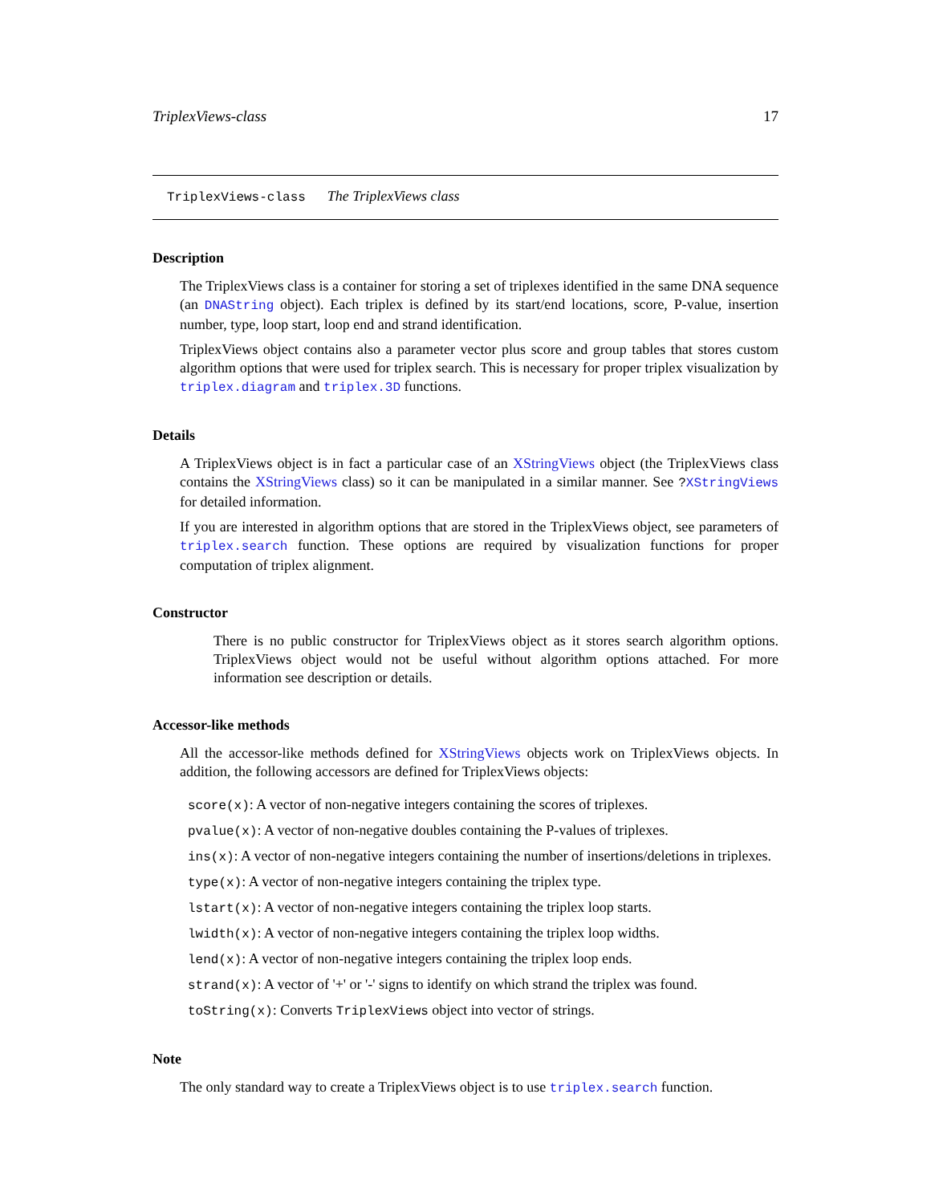TriplexViews-class 17
TriplexViews-class The TriplexViews class
Description
The TriplexViews class is a container for storing a set of triplexes identified in the same DNA sequence (an DNAString object). Each triplex is defined by its start/end locations, score, P-value, insertion number, type, loop start, loop end and strand identification.
TriplexViews object contains also a parameter vector plus score and group tables that stores custom algorithm options that were used for triplex search. This is necessary for proper triplex visualization by triplex.diagram and triplex.3D functions.
Details
A TriplexViews object is in fact a particular case of an XStringViews object (the TriplexViews class contains the XStringViews class) so it can be manipulated in a similar manner. See ?XStringViews for detailed information.
If you are interested in algorithm options that are stored in the TriplexViews object, see parameters of triplex.search function. These options are required by visualization functions for proper computation of triplex alignment.
Constructor
There is no public constructor for TriplexViews object as it stores search algorithm options. TriplexViews object would not be useful without algorithm options attached. For more information see description or details.
Accessor-like methods
All the accessor-like methods defined for XStringViews objects work on TriplexViews objects. In addition, the following accessors are defined for TriplexViews objects:
score(x): A vector of non-negative integers containing the scores of triplexes.
pvalue(x): A vector of non-negative doubles containing the P-values of triplexes.
ins(x): A vector of non-negative integers containing the number of insertions/deletions in triplexes.
type(x): A vector of non-negative integers containing the triplex type.
lstart(x): A vector of non-negative integers containing the triplex loop starts.
lwidth(x): A vector of non-negative integers containing the triplex loop widths.
lend(x): A vector of non-negative integers containing the triplex loop ends.
strand(x): A vector of '+' or '-' signs to identify on which strand the triplex was found.
toString(x): Converts TriplexViews object into vector of strings.
Note
The only standard way to create a TriplexViews object is to use triplex.search function.